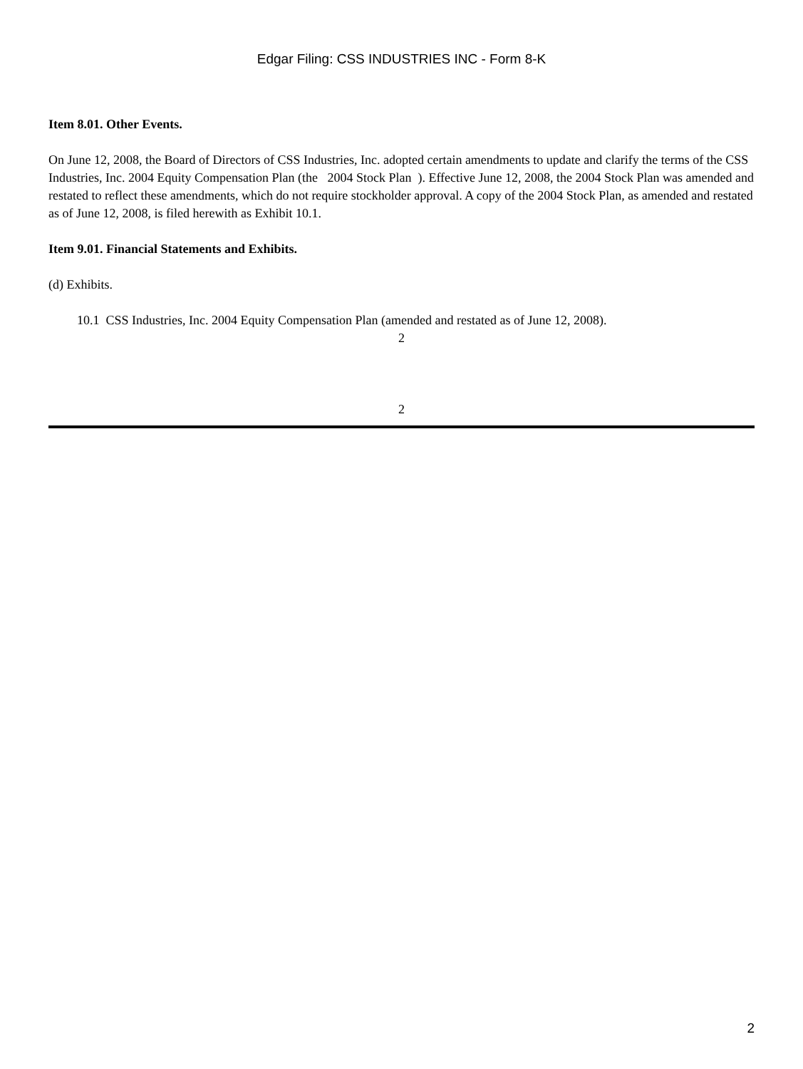Edgar Filing: CSS INDUSTRIES INC - Form 8-K
Item 8.01. Other Events.
On June 12, 2008, the Board of Directors of CSS Industries, Inc. adopted certain amendments to update and clarify the terms of the CSS Industries, Inc. 2004 Equity Compensation Plan (the 2004 Stock Plan ). Effective June 12, 2008, the 2004 Stock Plan was amended and restated to reflect these amendments, which do not require stockholder approval. A copy of the 2004 Stock Plan, as amended and restated as of June 12, 2008, is filed herewith as Exhibit 10.1.
Item 9.01. Financial Statements and Exhibits.
(d) Exhibits.
10.1 CSS Industries, Inc. 2004 Equity Compensation Plan (amended and restated as of June 12, 2008).
2
2
2